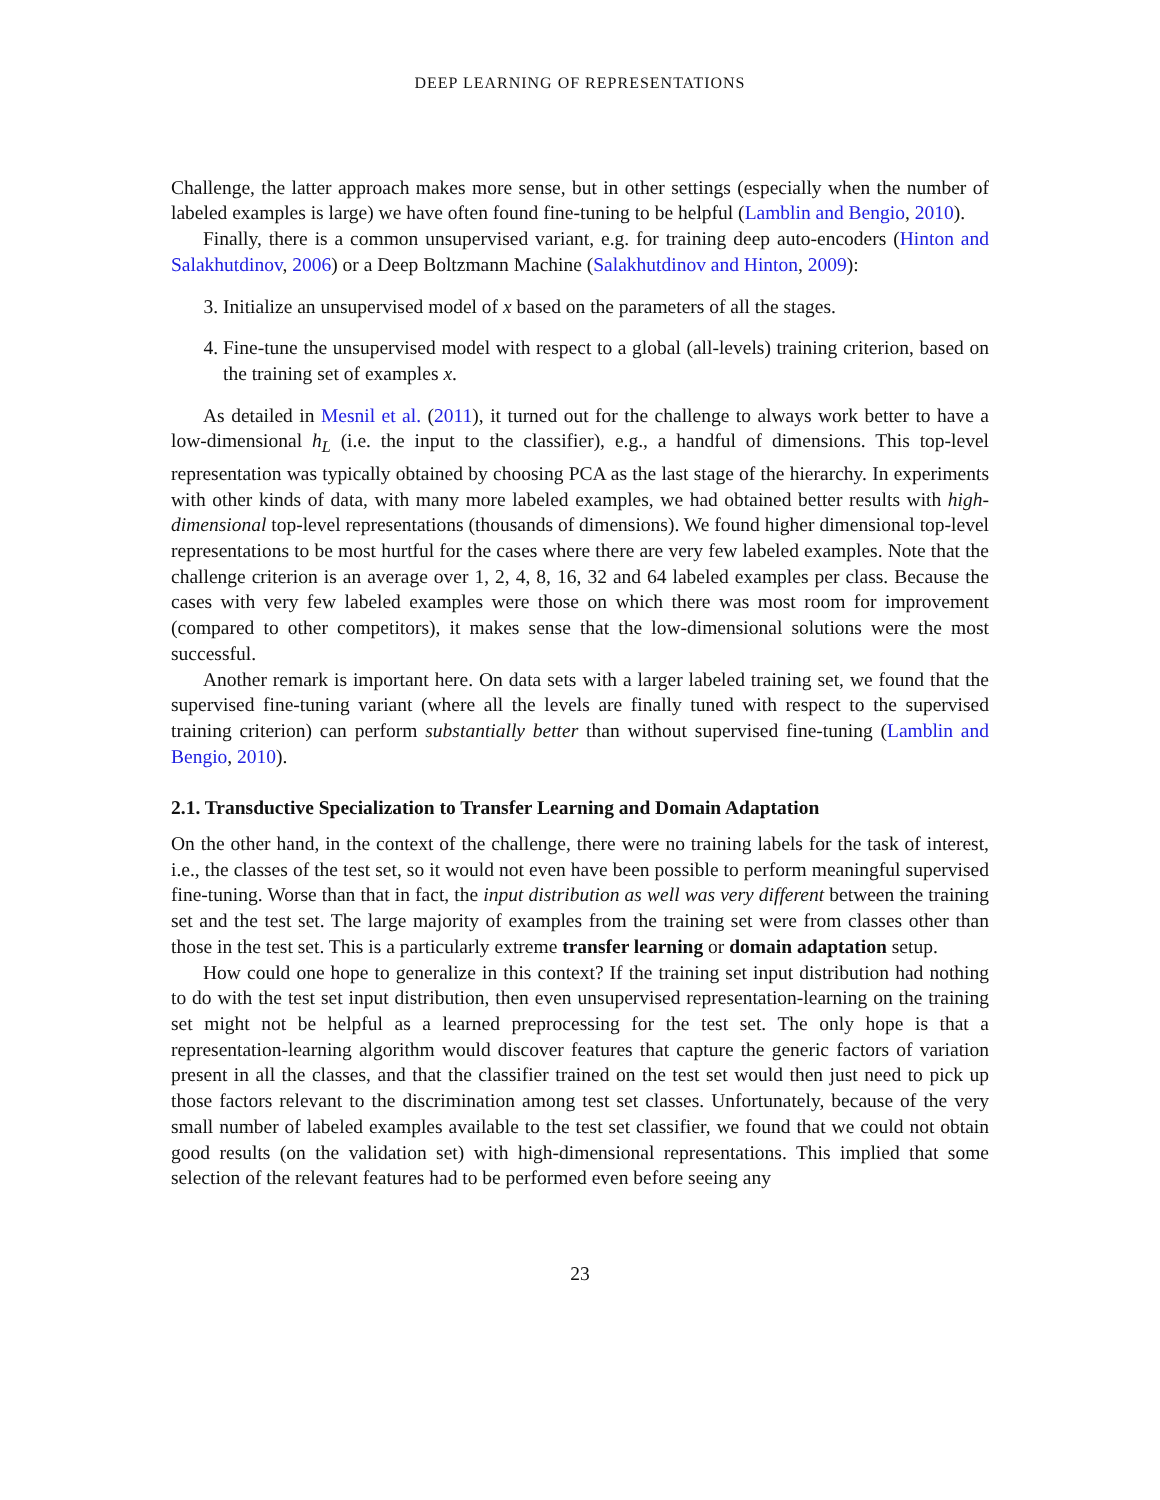DEEP LEARNING OF REPRESENTATIONS
Challenge, the latter approach makes more sense, but in other settings (especially when the number of labeled examples is large) we have often found fine-tuning to be helpful (Lamblin and Bengio, 2010).
Finally, there is a common unsupervised variant, e.g. for training deep auto-encoders (Hinton and Salakhutdinov, 2006) or a Deep Boltzmann Machine (Salakhutdinov and Hinton, 2009):
3. Initialize an unsupervised model of x based on the parameters of all the stages.
4. Fine-tune the unsupervised model with respect to a global (all-levels) training criterion, based on the training set of examples x.
As detailed in Mesnil et al. (2011), it turned out for the challenge to always work better to have a low-dimensional h<sub>L</sub> (i.e. the input to the classifier), e.g., a handful of dimensions. This top-level representation was typically obtained by choosing PCA as the last stage of the hierarchy. In experiments with other kinds of data, with many more labeled examples, we had obtained better results with high-dimensional top-level representations (thousands of dimensions). We found higher dimensional top-level representations to be most hurtful for the cases where there are very few labeled examples. Note that the challenge criterion is an average over 1, 2, 4, 8, 16, 32 and 64 labeled examples per class. Because the cases with very few labeled examples were those on which there was most room for improvement (compared to other competitors), it makes sense that the low-dimensional solutions were the most successful.
Another remark is important here. On data sets with a larger labeled training set, we found that the supervised fine-tuning variant (where all the levels are finally tuned with respect to the supervised training criterion) can perform substantially better than without supervised fine-tuning (Lamblin and Bengio, 2010).
2.1. Transductive Specialization to Transfer Learning and Domain Adaptation
On the other hand, in the context of the challenge, there were no training labels for the task of interest, i.e., the classes of the test set, so it would not even have been possible to perform meaningful supervised fine-tuning. Worse than that in fact, the input distribution as well was very different between the training set and the test set. The large majority of examples from the training set were from classes other than those in the test set. This is a particularly extreme transfer learning or domain adaptation setup.
How could one hope to generalize in this context? If the training set input distribution had nothing to do with the test set input distribution, then even unsupervised representation-learning on the training set might not be helpful as a learned preprocessing for the test set. The only hope is that a representation-learning algorithm would discover features that capture the generic factors of variation present in all the classes, and that the classifier trained on the test set would then just need to pick up those factors relevant to the discrimination among test set classes. Unfortunately, because of the very small number of labeled examples available to the test set classifier, we found that we could not obtain good results (on the validation set) with high-dimensional representations. This implied that some selection of the relevant features had to be performed even before seeing any
23